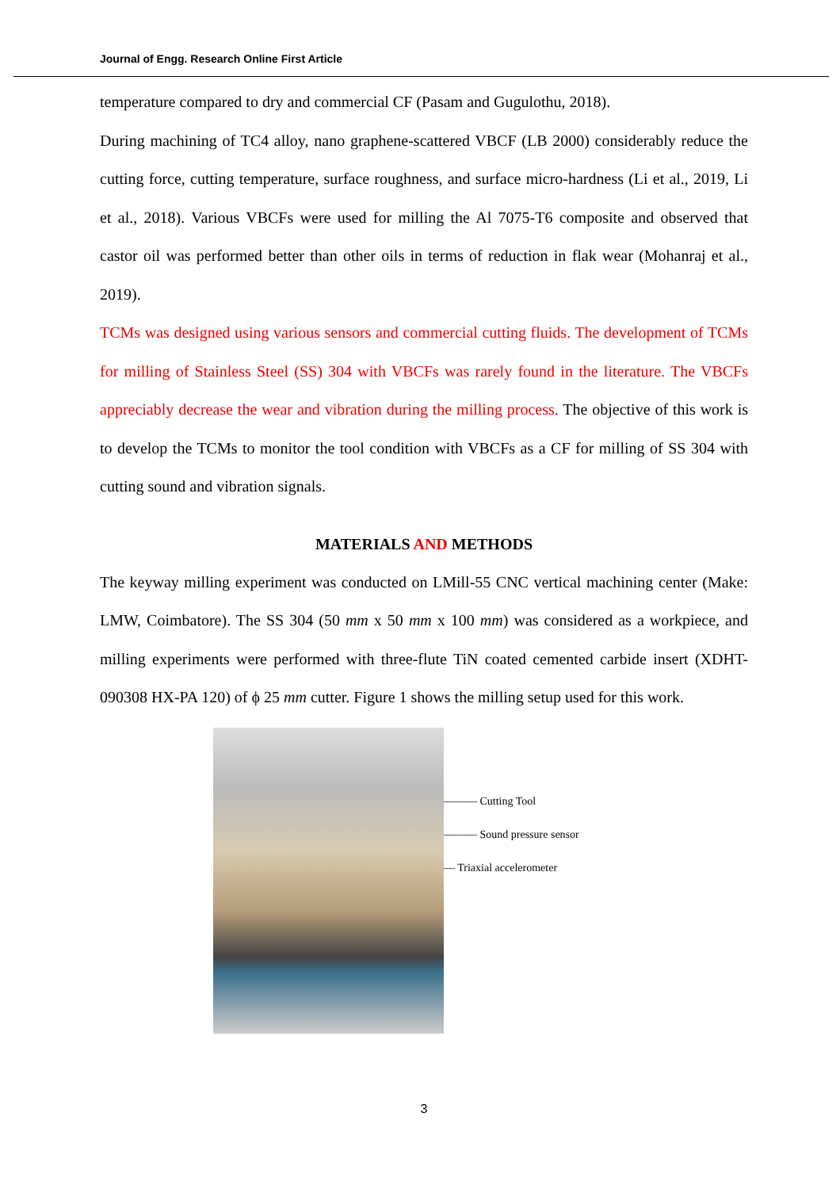Journal of Engg. Research Online First Article
temperature compared to dry and commercial CF (Pasam and Gugulothu, 2018).
During machining of TC4 alloy, nano graphene-scattered VBCF (LB 2000) considerably reduce the cutting force, cutting temperature, surface roughness, and surface micro-hardness (Li et al., 2019, Li et al., 2018). Various VBCFs were used for milling the Al 7075-T6 composite and observed that castor oil was performed better than other oils in terms of reduction in flak wear (Mohanraj et al., 2019).
TCMs was designed using various sensors and commercial cutting fluids. The development of TCMs for milling of Stainless Steel (SS) 304 with VBCFs was rarely found in the literature. The VBCFs appreciably decrease the wear and vibration during the milling process. The objective of this work is to develop the TCMs to monitor the tool condition with VBCFs as a CF for milling of SS 304 with cutting sound and vibration signals.
MATERIALS AND METHODS
The keyway milling experiment was conducted on LMill-55 CNC vertical machining center (Make: LMW, Coimbatore). The SS 304 (50 mm x 50 mm x 100 mm) was considered as a workpiece, and milling experiments were performed with three-flute TiN coated cemented carbide insert (XDHT-090308 HX-PA 120) of ϕ 25 mm cutter. Figure 1 shows the milling setup used for this work.
——— Cutting Tool
——— Sound pressure sensor
— Triaxial accelerometer
3